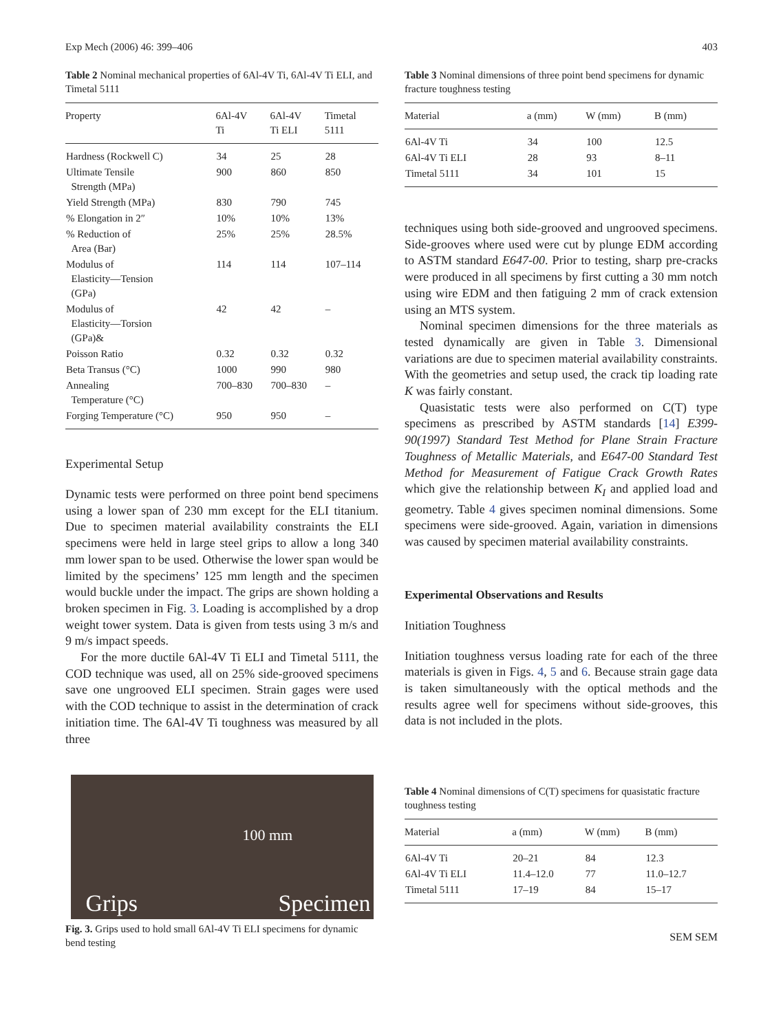Exp Mech (2006) 46: 399–406 403
Table 2 Nominal mechanical properties of 6Al-4V Ti, 6Al-4V Ti ELI, and Timetal 5111
| Property | 6Al-4V Ti | 6Al-4V Ti ELI | Timetal 5111 |
| --- | --- | --- | --- |
| Hardness (Rockwell C) | 34 | 25 | 28 |
| Ultimate Tensile Strength (MPa) | 900 | 860 | 850 |
| Yield Strength (MPa) | 830 | 790 | 745 |
| % Elongation in 2″ | 10% | 10% | 13% |
| % Reduction of Area (Bar) | 25% | 25% | 28.5% |
| Modulus of Elasticity—Tension (GPa) | 114 | 114 | 107–114 |
| Modulus of Elasticity—Torsion (GPa)& | 42 | 42 | – |
| Poisson Ratio | 0.32 | 0.32 | 0.32 |
| Beta Transus (°C) | 1000 | 990 | 980 |
| Annealing Temperature (°C) | 700–830 | 700–830 | – |
| Forging Temperature (°C) | 950 | 950 | – |
Experimental Setup
Dynamic tests were performed on three point bend specimens using a lower span of 230 mm except for the ELI titanium. Due to specimen material availability constraints the ELI specimens were held in large steel grips to allow a long 340 mm lower span to be used. Otherwise the lower span would be limited by the specimens’ 125 mm length and the specimen would buckle under the impact. The grips are shown holding a broken specimen in Fig. 3. Loading is accomplished by a drop weight tower system. Data is given from tests using 3 m/s and 9 m/s impact speeds.
For the more ductile 6Al-4V Ti ELI and Timetal 5111, the COD technique was used, all on 25% side-grooved specimens save one ungrooved ELI specimen. Strain gages were used with the COD technique to assist in the determination of crack initiation time. The 6Al-4V Ti toughness was measured by all three
100 mm
Grips Specimen
Fig. 3. Grips used to hold small 6Al-4V Ti ELI specimens for dynamic bend testing
Table 3 Nominal dimensions of three point bend specimens for dynamic fracture toughness testing
| Material | a (mm) | W (mm) | B (mm) |
| --- | --- | --- | --- |
| 6Al-4V Ti | 34 | 100 | 12.5 |
| 6Al-4V Ti ELI | 28 | 93 | 8–11 |
| Timetal 5111 | 34 | 101 | 15 |
techniques using both side-grooved and ungrooved specimens. Side-grooves where used were cut by plunge EDM according to ASTM standard E647-00. Prior to testing, sharp pre-cracks were produced in all specimens by first cutting a 30 mm notch using wire EDM and then fatiguing 2 mm of crack extension using an MTS system.
Nominal specimen dimensions for the three materials as tested dynamically are given in Table 3. Dimensional variations are due to specimen material availability constraints. With the geometries and setup used, the crack tip loading rate K was fairly constant.
Quasistatic tests were also performed on C(T) type specimens as prescribed by ASTM standards [14] E399-90(1997) Standard Test Method for Plane Strain Fracture Toughness of Metallic Materials, and E647-00 Standard Test Method for Measurement of Fatigue Crack Growth Rates which give the relationship between K<sub>I</sub> and applied load and geometry. Table 4 gives specimen nominal dimensions. Some specimens were side-grooved. Again, variation in dimensions was caused by specimen material availability constraints.
Experimental Observations and Results
Initiation Toughness
Initiation toughness versus loading rate for each of the three materials is given in Figs. 4, 5 and 6. Because strain gage data is taken simultaneously with the optical methods and the results agree well for specimens without side-grooves, this data is not included in the plots.
Table 4 Nominal dimensions of C(T) specimens for quasistatic fracture toughness testing
| Material | a (mm) | W (mm) | B (mm) |
| --- | --- | --- | --- |
| 6Al-4V Ti | 20–21 | 84 | 12.3 |
| 6Al-4V Ti ELI | 11.4–12.0 | 77 | 11.0–12.7 |
| Timetal 5111 | 17–19 | 84 | 15–17 |
SEM SEM